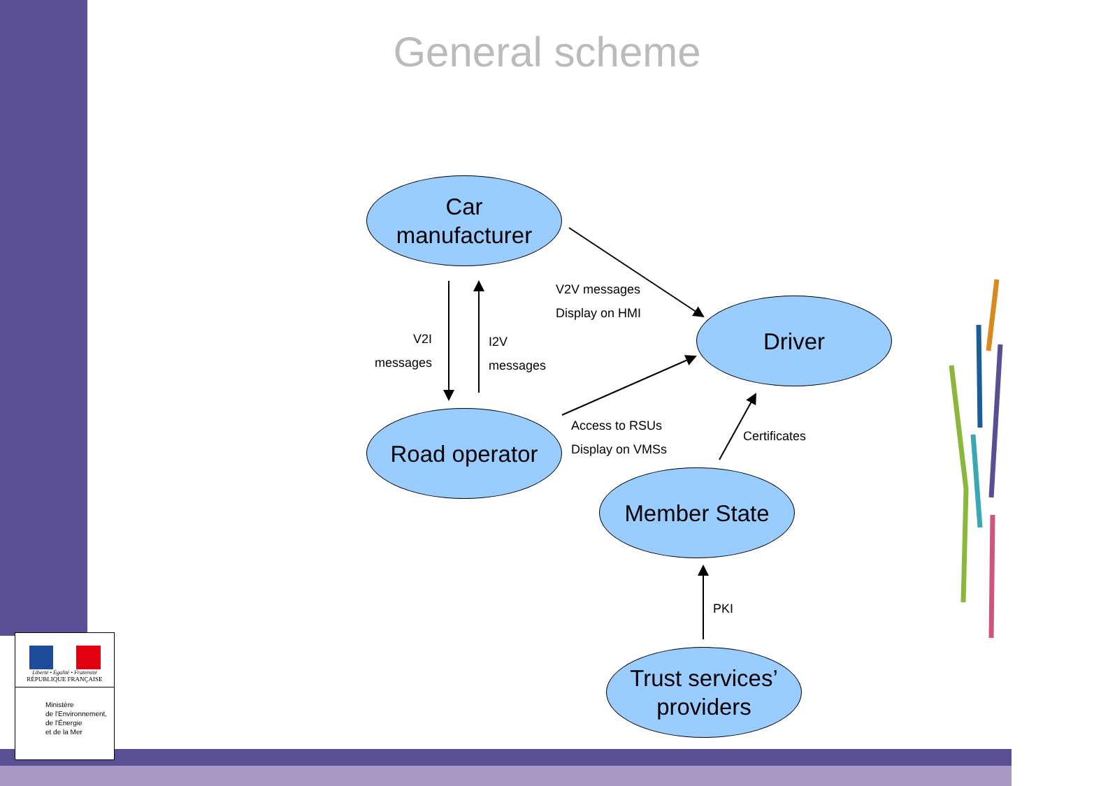General scheme
Car
manufacturer
Driver
Road operator
Member State
Trust services’
providers
V2I
messages
I2V
messages
V2V messages
Display on HMI
Access to RSUs
Display on VMSs
Certificates
PKI
Liberté • Égalité • Fraternité
RÉPUBLIQUE FRANÇAISE
Ministère
de l'Environnement,
de l'Énergie
et de la Mer